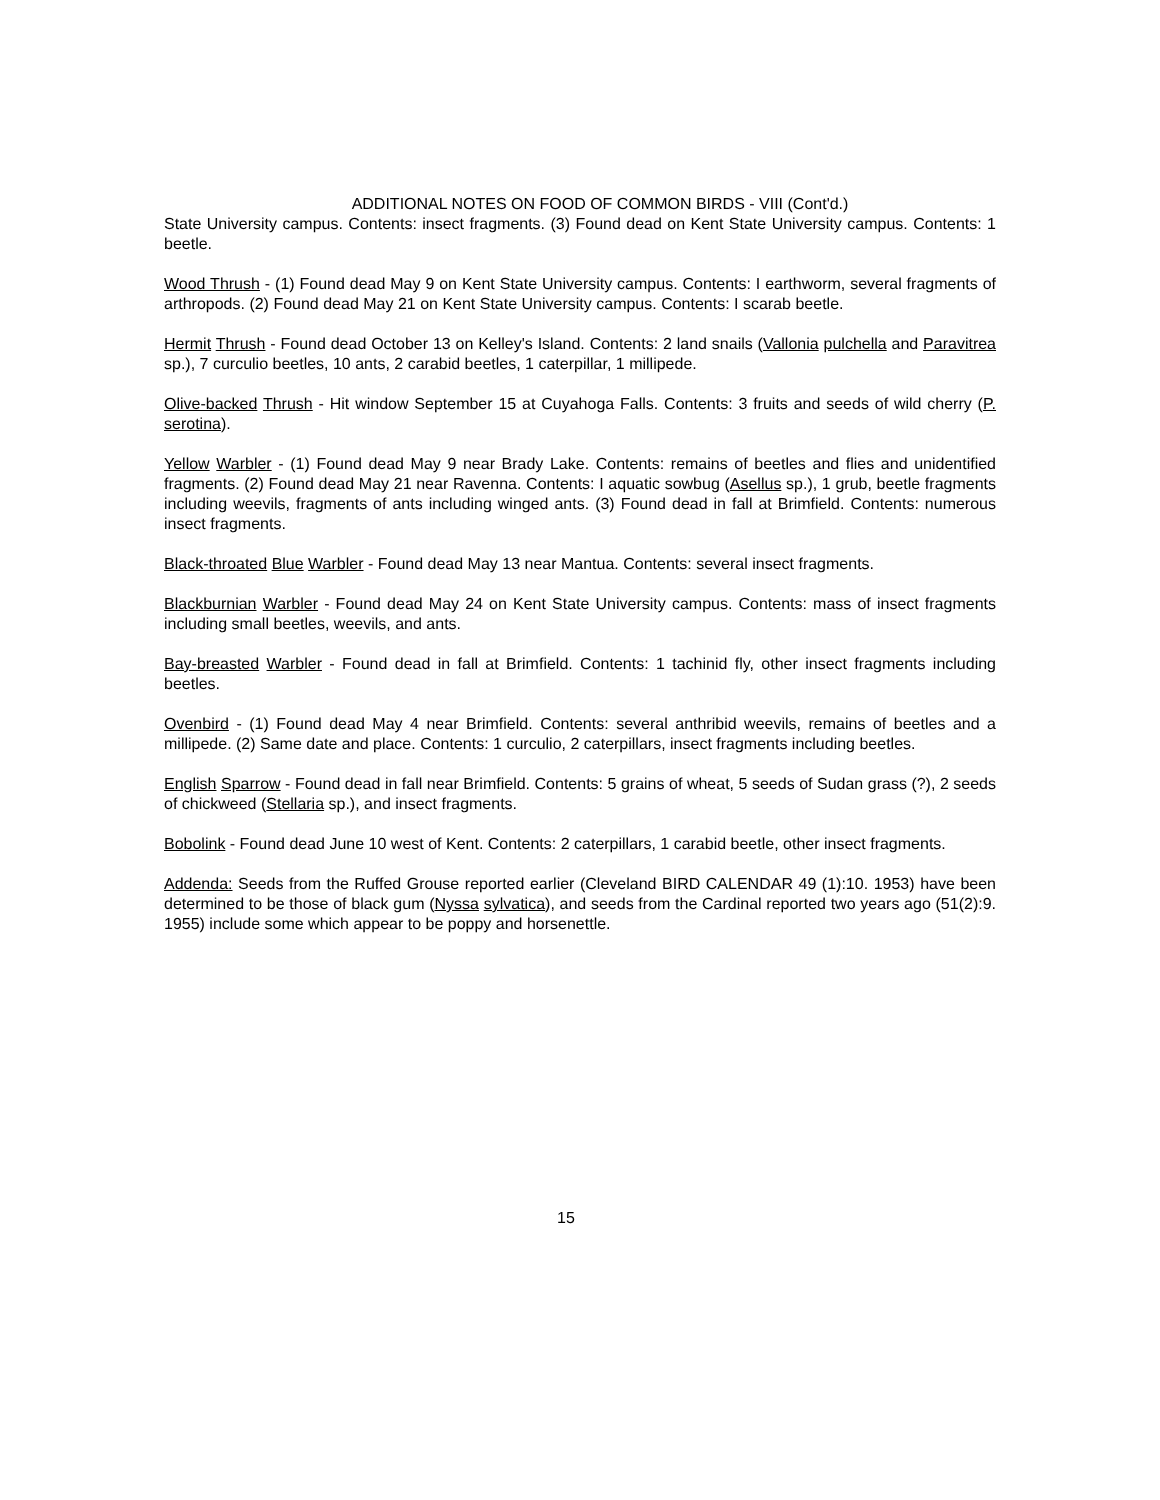ADDITIONAL NOTES ON FOOD OF COMMON BIRDS - VIII (Cont'd.)
State University campus. Contents: insect fragments. (3) Found dead on Kent State University campus. Contents: 1 beetle.
Wood Thrush - (1) Found dead May 9 on Kent State University campus. Contents: I earthworm, several fragments of arthropods. (2) Found dead May 21 on Kent State University campus. Contents: I scarab beetle.
Hermit Thrush - Found dead October 13 on Kelley's Island. Contents: 2 land snails (Vallonia pulchella and Paravitrea sp.), 7 curculio beetles, 10 ants, 2 carabid beetles, 1 caterpillar, 1 millipede.
Olive-backed Thrush - Hit window September 15 at Cuyahoga Falls. Contents: 3 fruits and seeds of wild cherry (P. serotina).
Yellow Warbler - (1) Found dead May 9 near Brady Lake. Contents: remains of beetles and flies and unidentified fragments. (2) Found dead May 21 near Ravenna. Contents: I aquatic sowbug (Asellus sp.), 1 grub, beetle fragments including weevils, fragments of ants including winged ants. (3) Found dead in fall at Brimfield. Contents: numerous insect fragments.
Black-throated Blue Warbler - Found dead May 13 near Mantua. Contents: several insect fragments.
Blackburnian Warbler - Found dead May 24 on Kent State University campus. Contents: mass of insect fragments including small beetles, weevils, and ants.
Bay-breasted Warbler - Found dead in fall at Brimfield. Contents: 1 tachinid fly, other insect fragments including beetles.
Ovenbird - (1) Found dead May 4 near Brimfield. Contents: several anthribid weevils, remains of beetles and a millipede. (2) Same date and place. Contents: 1 curculio, 2 caterpillars, insect fragments including beetles.
English Sparrow - Found dead in fall near Brimfield. Contents: 5 grains of wheat, 5 seeds of Sudan grass (?), 2 seeds of chickweed (Stellaria sp.), and insect fragments.
Bobolink - Found dead June 10 west of Kent. Contents: 2 caterpillars, 1 carabid beetle, other insect fragments.
Addenda: Seeds from the Ruffed Grouse reported earlier (Cleveland BIRD CALENDAR 49 (1):10. 1953) have been determined to be those of black gum (Nyssa sylvatica), and seeds from the Cardinal reported two years ago (51(2):9. 1955) include some which appear to be poppy and horsenettle.
15